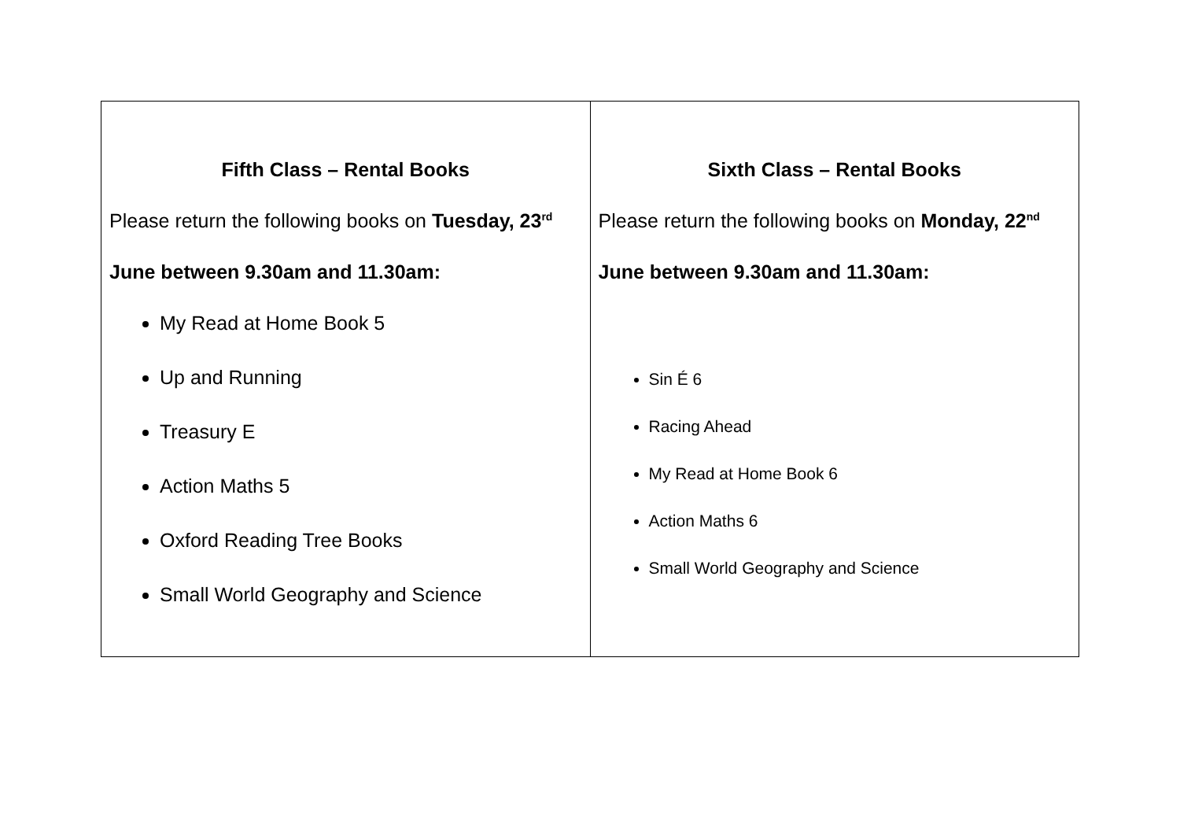| Fifth Class – Rental Books Please return the following books on Tuesday, 23<sup>rd</sup> June between 9.30am and 11.30am: My Read at Home Book 5 Up and Running Treasury E Action Maths 5 Oxford Reading Tree Books Small World Geography and Science | Sixth Class – Rental Books Please return the following books on Monday, 22<sup>nd</sup> June between 9.30am and 11.30am: Sin É 6 Racing Ahead My Read at Home Book 6 Action Maths 6 Small World Geography and Science |